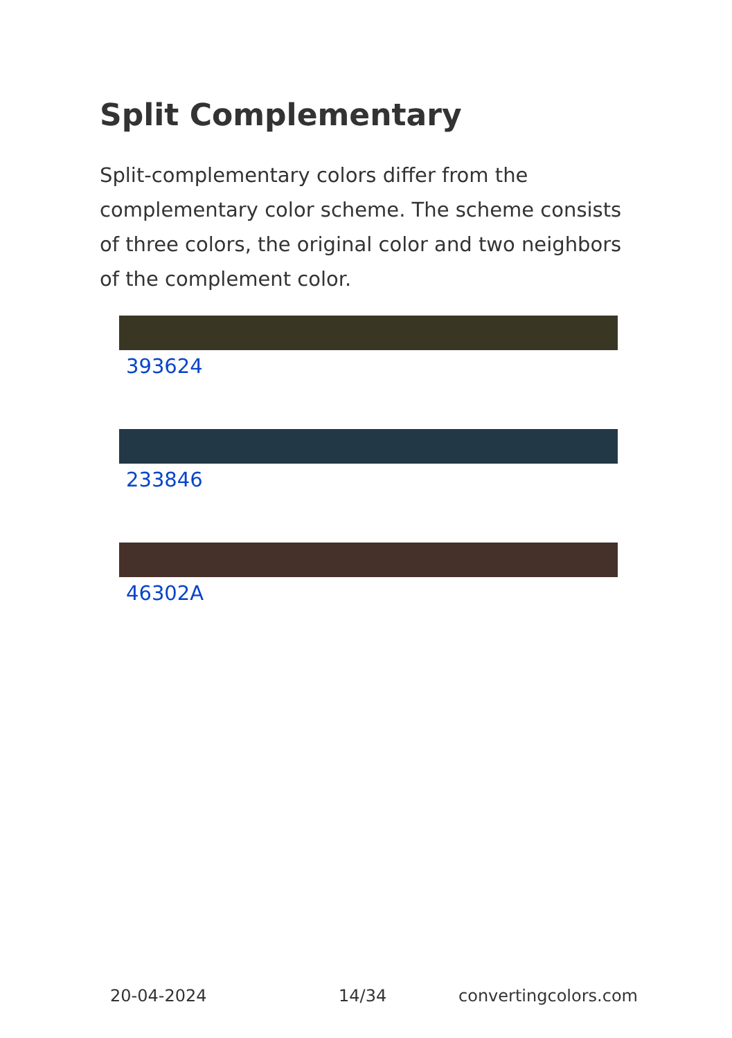Split Complementary
Split-complementary colors differ from the complementary color scheme. The scheme consists of three colors, the original color and two neighbors of the complement color.
393624
233846
46302A
20-04-2024 14/34 convertingcolors.com